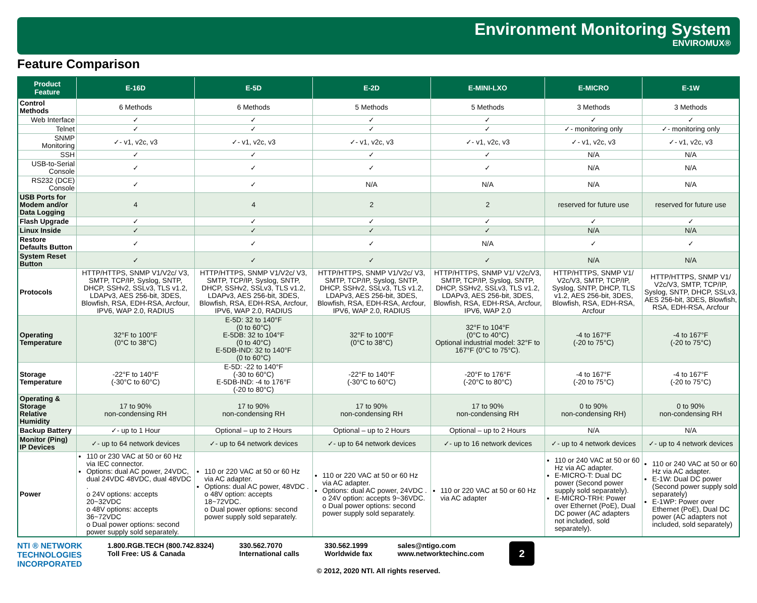Environment Monitoring System
ENVIROMUX®
Feature Comparison
| Product Feature | E-16D | E-5D | E-2D | E-MINI-LXO | E-MICRO | E-1W |
| --- | --- | --- | --- | --- | --- | --- |
| Control Methods | 6 Methods | 6 Methods | 5 Methods | 5 Methods | 3 Methods | 3 Methods |
| Web Interface | ✓ | ✓ | ✓ | ✓ | ✓ | ✓ |
| Telnet | ✓ | ✓ | ✓ | ✓ | ✓- monitoring only | ✓- monitoring only |
| SNMP Monitoring | ✓- v1, v2c, v3 | ✓- v1, v2c, v3 | ✓- v1, v2c, v3 | ✓- v1, v2c, v3 | ✓- v1, v2c, v3 | ✓- v1, v2c, v3 |
| SSH | ✓ | ✓ | ✓ | ✓ | N/A | N/A |
| USB-to-Serial Console | ✓ | ✓ | ✓ | ✓ | N/A | N/A |
| RS232 (DCE) Console | ✓ | ✓ | N/A | N/A | N/A | N/A |
| USB Ports for Modem and/or Data Logging | 4 | 4 | 2 | 2 | reserved for future use | reserved for future use |
| Flash Upgrade | ✓ | ✓ | ✓ | ✓ | ✓ | ✓ |
| Linux Inside | ✓ | ✓ | ✓ | ✓ | N/A | N/A |
| Restore Defaults Button | ✓ | ✓ | ✓ | N/A | ✓ | ✓ |
| System Reset Button | ✓ | ✓ | ✓ | ✓ | N/A | N/A |
| Protocols | HTTP/HTTPS, SNMP V1/V2c/ V3, SMTP, TCP/IP, Syslog, SNTP, DHCP, SSHv2, SSLv3, TLS v1.2, LDAPv3, AES 256-bit, 3DES, Blowfish, RSA, EDH-RSA, Arcfour, IPV6, WAP 2.0, RADIUS | HTTP/HTTPS, SNMP V1/V2c/ V3, SMTP, TCP/IP, Syslog, SNTP, DHCP, SSHv2, SSLv3, TLS v1.2, LDAPv3, AES 256-bit, 3DES, Blowfish, RSA, EDH-RSA, Arcfour, IPV6, WAP 2.0, RADIUS | HTTP/HTTPS, SNMP V1/V2c/ V3, SMTP, TCP/IP, Syslog, SNTP, DHCP, SSHv2, SSLv3, TLS v1.2, LDAPv3, AES 256-bit, 3DES, Blowfish, RSA, EDH-RSA, Arcfour, IPV6, WAP 2.0, RADIUS | HTTP/HTTPS, SNMP V1/ V2c/V3, SMTP, TCP/IP, Syslog, SNTP, DHCP, SSHv2, SSLv3, TLS v1.2, LDAPv3, AES 256-bit, 3DES, Blowfish, RSA, EDH-RSA, Arcfour, IPV6, WAP 2.0 | HTTP/HTTPS, SNMP V1/ V2c/V3, SMTP, TCP/IP, Syslog, SNTP, DHCP, TLS v1.2, AES 256-bit, 3DES, Blowfish, RSA, EDH-RSA, Arcfour | HTTP/HTTPS, SNMP V1/ V2c/V3, SMTP, TCP/IP, Syslog, SNTP, DHCP, SSLv3, AES 256-bit, 3DES, Blowfish, RSA, EDH-RSA, Arcfour |
| Operating Temperature | 32°F to 100°F (0°C to 38°C) | E-5D: 32 to 140°F (0 to 60°C) E-5DB: 32 to 104°F (0 to 40°C) E-5DB-IND: 32 to 140°F (0 to 60°C) | 32°F to 100°F (0°C to 38°C) | 32°F to 104°F (0°C to 40°C) Optional industrial model: 32°F to 167°F (0°C to 75°C). | -4 to 167°F (-20 to 75°C) | -4 to 167°F (-20 to 75°C) |
| Storage Temperature | -22°F to 140°F (-30°C to 60°C) | E-5D: -22 to 140°F (-30 to 60°C) E-5DB-IND: -4 to 176°F (-20 to 80°C) | -22°F to 140°F (-30°C to 60°C) | -20°F to 176°F (-20°C to 80°C) | -4 to 167°F (-20 to 75°C) | -4 to 167°F (-20 to 75°C) |
| Operating & Storage Relative Humidity | 17 to 90% non-condensing RH | 17 to 90% non-condensing RH | 17 to 90% non-condensing RH | 17 to 90% non-condensing RH | 0 to 90% non-condensing RH) | 0 to 90% non-condensing RH |
| Backup Battery | ✓- up to 1 Hour | Optional – up to 2 Hours | Optional – up to 2 Hours | Optional – up to 2 Hours | N/A | N/A |
| Monitor (Ping) IP Devices | ✓- up to 64 network devices | ✓- up to 64 network devices | ✓- up to 64 network devices | ✓- up to 16 network devices | ✓- up to 4 network devices | ✓- up to 4 network devices |
| Power | 110 or 230 VAC at 50 or 60 Hz via IEC connector. Options: dual AC power, 24VDC, dual 24VDC 48VDC, dual 48VDC . o 24V options: accepts 20~32VDC o 48V options: accepts 36~72VDC o Dual power options: second power supply sold separately. | 110 or 220 VAC at 50 or 60 Hz via AC adapter. Options: dual AC power, 48VDC . o 48V option: accepts 18~72VDC. o Dual power options: second power supply sold separately. | 110 or 220 VAC at 50 or 60 Hz via AC adapter. Options: dual AC power, 24VDC . o 24V option: accepts 9~36VDC. o Dual power options: second power supply sold separately. | 110 or 220 VAC at 50 or 60 Hz via AC adapter | 110 or 240 VAC at 50 or 60 Hz via AC adapter. E-MICRO-T: Dual DC power (Second power supply sold separately). E-MICRO-TRH: Power over Ethernet (PoE), Dual DC power (AC adapters not included, sold separately). | 110 or 240 VAC at 50 or 60 Hz via AC adapter. E-1W: Dual DC power (Second power supply sold separately) E-1WP: Power over Ethernet (PoE), Dual DC power (AC adapters not included, sold separately) |
NTI ® NETWORK
TECHNOLOGIES
INCORPORATED
1.800.RGB.TECH (800.742.8324)
Toll Free: US & Canada
330.562.7070
International calls
330.562.1999
Worldwide fax
sales@ntigo.com
www.networktechinc.com
2
© 2012, 2020 NTI. All rights reserved.